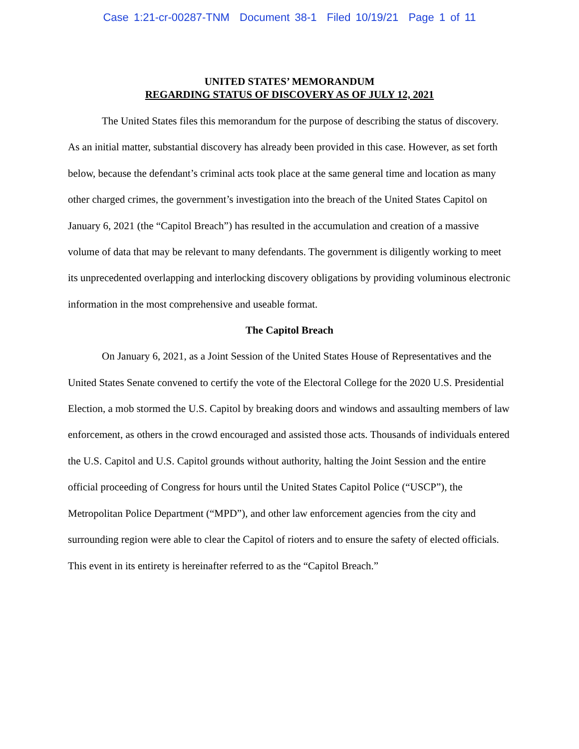Case 1:21-cr-00287-TNM Document 38-1 Filed 10/19/21 Page 1 of 11
UNITED STATES’ MEMORANDUM
REGARDING STATUS OF DISCOVERY AS OF JULY 12, 2021
The United States files this memorandum for the purpose of describing the status of discovery. As an initial matter, substantial discovery has already been provided in this case. However, as set forth below, because the defendant’s criminal acts took place at the same general time and location as many other charged crimes, the government’s investigation into the breach of the United States Capitol on January 6, 2021 (the “Capitol Breach”) has resulted in the accumulation and creation of a massive volume of data that may be relevant to many defendants. The government is diligently working to meet its unprecedented overlapping and interlocking discovery obligations by providing voluminous electronic information in the most comprehensive and useable format.
The Capitol Breach
On January 6, 2021, as a Joint Session of the United States House of Representatives and the United States Senate convened to certify the vote of the Electoral College for the 2020 U.S. Presidential Election, a mob stormed the U.S. Capitol by breaking doors and windows and assaulting members of law enforcement, as others in the crowd encouraged and assisted those acts. Thousands of individuals entered the U.S. Capitol and U.S. Capitol grounds without authority, halting the Joint Session and the entire official proceeding of Congress for hours until the United States Capitol Police (“USCP”), the Metropolitan Police Department (“MPD”), and other law enforcement agencies from the city and surrounding region were able to clear the Capitol of rioters and to ensure the safety of elected officials. This event in its entirety is hereinafter referred to as the “Capitol Breach.”